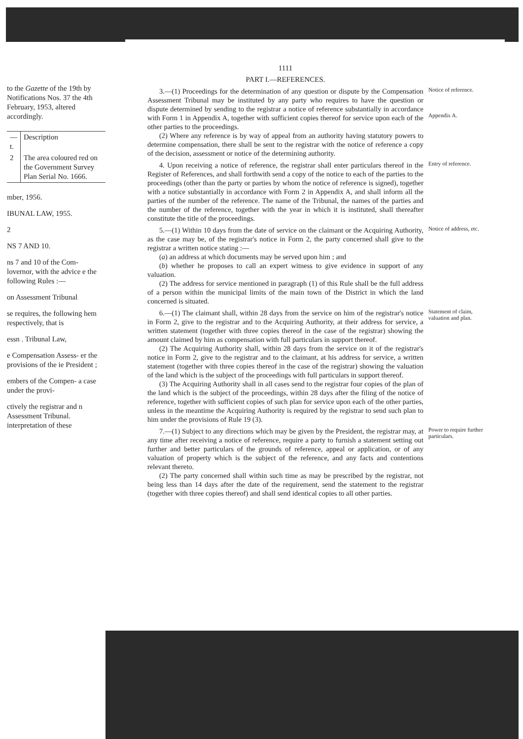to the Gazette of the 19th by Notifications Nos. 37 the 4th February, 1953, altered accordingly.
| — t. | Description |
| 2 | The area coloured red on the Government Survey Plan Serial No. 1666. |
mber, 1956.
IBUNAL LAW, 1955.
2
NS 7 AND 10.
ns 7 and 10 of the Com- lovernor, with the advice e the following Rules :—
on Assessment Tribunal
se requires, the following hem respectively, that is
essn . Tribunal Law,
e Compensation Assess- er the provisions of the ie President ;
embers of the Compen- a case under the provi-
ctively the registrar and n Assessment Tribunal. interpretation of these
1111
PART I.—REFERENCES.
3.—(1) Proceedings for the determination of any question or dispute by the Compensation Assessment Tribunal may be instituted by any party who requires to have the question or dispute determined by sending to the registrar a notice of reference substantially in accordance with Form 1 in Appendix A, together with sufficient copies thereof for service upon each of the other parties to the proceedings.
(2) Where any reference is by way of appeal from an authority having statutory powers to determine compensation, there shall be sent to the registrar with the notice of reference a copy of the decision, assessment or notice of the determining authority.
Notice of reference.
Appendix A.
4. Upon receiving a notice of reference, the registrar shall enter particulars thereof in the Register of References, and shall forthwith send a copy of the notice to each of the parties to the proceedings (other than the party or parties by whom the notice of reference is signed), together with a notice substantially in accordance with Form 2 in Appendix A, and shall inform all the parties of the number of the reference. The name of the Tribunal, the names of the parties and the number of the reference, together with the year in which it is instituted, shall thereafter constitute the title of the proceedings.
Entry of reference.
5.—(1) Within 10 days from the date of service on the claimant or the Acquiring Authority, as the case may be, of the registrar's notice in Form 2, the party concerned shall give to the registrar a written notice stating :—
(a) an address at which documents may be served upon him ; and
(b) whether he proposes to call an expert witness to give evidence in support of any valuation.
(2) The address for service mentioned in paragraph (1) of this Rule shall be the full address of a person within the municipal limits of the main town of the District in which the land concerned is situated.
Notice of address, etc.
6.—(1) The claimant shall, within 28 days from the service on him of the registrar's notice in Form 2, give to the registrar and to the Acquiring Authority, at their address for service, a written statement (together with three copies thereof in the case of the registrar) showing the amount claimed by him as compensation with full particulars in support thereof.
(2) The Acquiring Authority shall, within 28 days from the service on it of the registrar's notice in Form 2, give to the registrar and to the claimant, at his address for service, a written statement (together with three copies thereof in the case of the registrar) showing the valuation of the land which is the subject of the proceedings with full particulars in support thereof.
(3) The Acquiring Authority shall in all cases send to the registrar four copies of the plan of the land which is the subject of the proceedings, within 28 days after the filing of the notice of reference, together with sufficient copies of such plan for service upon each of the other parties, unless in the meantime the Acquiring Authority is required by the registrar to send such plan to him under the provisions of Rule 19 (3).
Statement of claim, valuation and plan.
7.—(1) Subject to any directions which may be given by the President, the registrar may, at any time after receiving a notice of reference, require a party to furnish a statement setting out further and better particulars of the grounds of reference, appeal or application, or of any valuation of property which is the subject of the reference, and any facts and contentions relevant thereto.
(2) The party concerned shall within such time as may be prescribed by the registrar, not being less than 14 days after the date of the requirement, send the statement to the registrar (together with three copies thereof) and shall send identical copies to all other parties.
Power to require further particulars.